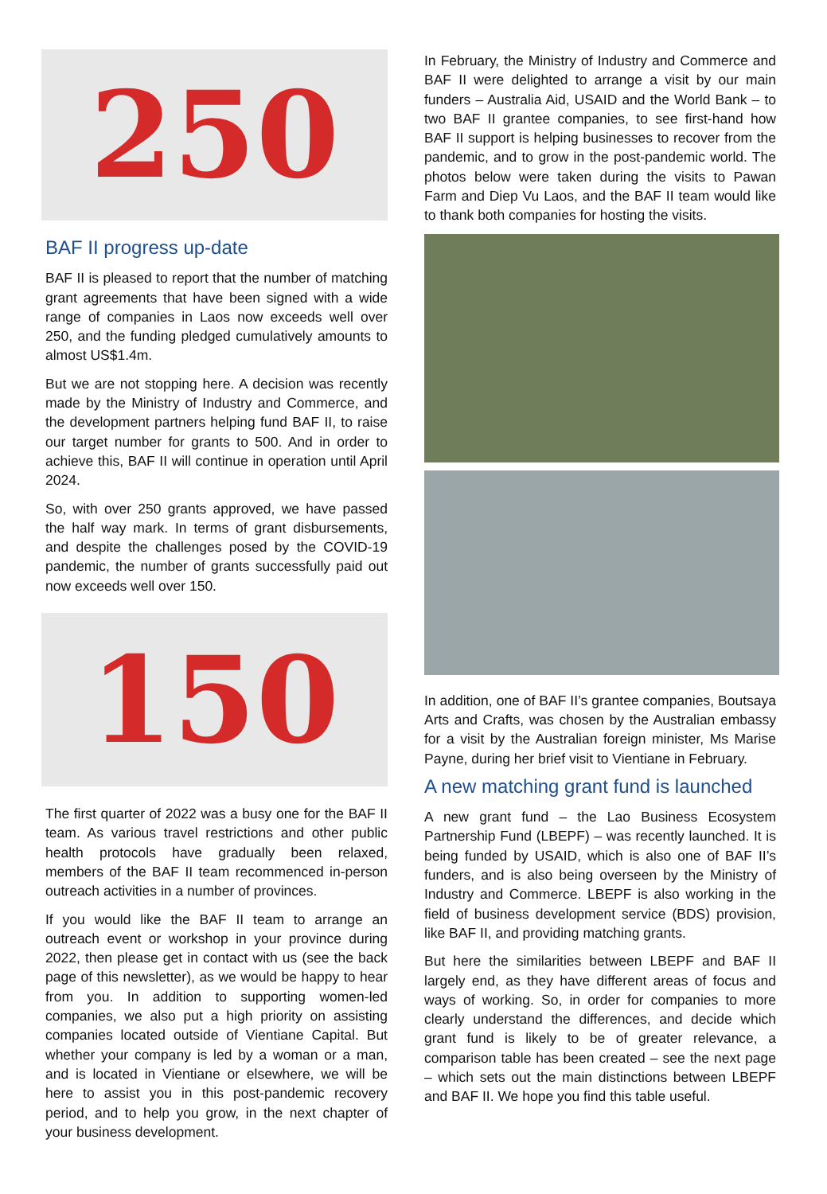250
BAF II progress up-date
BAF II is pleased to report that the number of matching grant agreements that have been signed with a wide range of companies in Laos now exceeds well over 250, and the funding pledged cumulatively amounts to almost US$1.4m.
But we are not stopping here. A decision was recently made by the Ministry of Industry and Commerce, and the development partners helping fund BAF II, to raise our target number for grants to 500. And in order to achieve this, BAF II will continue in operation until April 2024.
So, with over 250 grants approved, we have passed the half way mark. In terms of grant disbursements, and despite the challenges posed by the COVID-19 pandemic, the number of grants successfully paid out now exceeds well over 150.
150
The first quarter of 2022 was a busy one for the BAF II team. As various travel restrictions and other public health protocols have gradually been relaxed, members of the BAF II team recommenced in-person outreach activities in a number of provinces.
If you would like the BAF II team to arrange an outreach event or workshop in your province during 2022, then please get in contact with us (see the back page of this newsletter), as we would be happy to hear from you. In addition to supporting women-led companies, we also put a high priority on assisting companies located outside of Vientiane Capital. But whether your company is led by a woman or a man, and is located in Vientiane or elsewhere, we will be here to assist you in this post-pandemic recovery period, and to help you grow, in the next chapter of your business development.
In February, the Ministry of Industry and Commerce and BAF II were delighted to arrange a visit by our main funders – Australia Aid, USAID and the World Bank – to two BAF II grantee companies, to see first-hand how BAF II support is helping businesses to recover from the pandemic, and to grow in the post-pandemic world. The photos below were taken during the visits to Pawan Farm and Diep Vu Laos, and the BAF II team would like to thank both companies for hosting the visits.
In addition, one of BAF II’s grantee companies, Boutsaya Arts and Crafts, was chosen by the Australian embassy for a visit by the Australian foreign minister, Ms Marise Payne, during her brief visit to Vientiane in February.
A new matching grant fund is launched
A new grant fund – the Lao Business Ecosystem Partnership Fund (LBEPF) – was recently launched. It is being funded by USAID, which is also one of BAF II’s funders, and is also being overseen by the Ministry of Industry and Commerce. LBEPF is also working in the field of business development service (BDS) provision, like BAF II, and providing matching grants.
But here the similarities between LBEPF and BAF II largely end, as they have different areas of focus and ways of working. So, in order for companies to more clearly understand the differences, and decide which grant fund is likely to be of greater relevance, a comparison table has been created – see the next page – which sets out the main distinctions between LBEPF and BAF II. We hope you find this table useful.